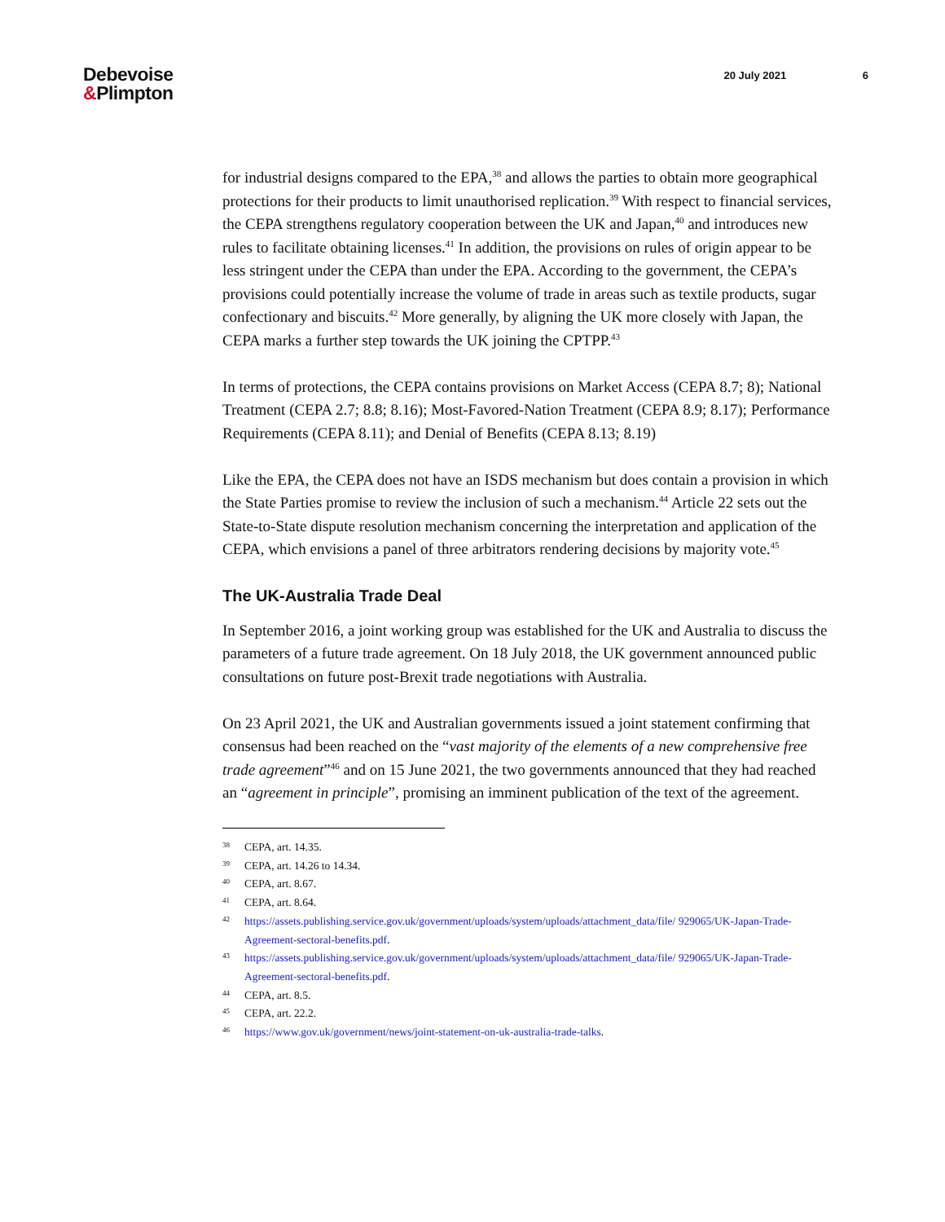Debevoise
&Plimpton
20 July 2021 6
for industrial designs compared to the EPA,<sup>38</sup> and allows the parties to obtain more geographical protections for their products to limit unauthorised replication.<sup>39</sup> With respect to financial services, the CEPA strengthens regulatory cooperation between the UK and Japan,<sup>40</sup> and introduces new rules to facilitate obtaining licenses.<sup>41</sup> In addition, the provisions on rules of origin appear to be less stringent under the CEPA than under the EPA. According to the government, the CEPA’s provisions could potentially increase the volume of trade in areas such as textile products, sugar confectionary and biscuits.<sup>42</sup> More generally, by aligning the UK more closely with Japan, the CEPA marks a further step towards the UK joining the CPTPP.<sup>43</sup>
In terms of protections, the CEPA contains provisions on Market Access (CEPA 8.7; 8); National Treatment (CEPA 2.7; 8.8; 8.16); Most-Favored-Nation Treatment (CEPA 8.9; 8.17); Performance Requirements (CEPA 8.11); and Denial of Benefits (CEPA 8.13; 8.19)
Like the EPA, the CEPA does not have an ISDS mechanism but does contain a provision in which the State Parties promise to review the inclusion of such a mechanism.<sup>44</sup> Article 22 sets out the State-to-State dispute resolution mechanism concerning the interpretation and application of the CEPA, which envisions a panel of three arbitrators rendering decisions by majority vote.<sup>45</sup>
The UK-Australia Trade Deal
In September 2016, a joint working group was established for the UK and Australia to discuss the parameters of a future trade agreement. On 18 July 2018, the UK government announced public consultations on future post-Brexit trade negotiations with Australia.
On 23 April 2021, the UK and Australian governments issued a joint statement confirming that consensus had been reached on the “vast majority of the elements of a new comprehensive free trade agreement”<sup>46</sup> and on 15 June 2021, the two governments announced that they had reached an “agreement in principle”, promising an imminent publication of the text of the agreement.
<sup>38</sup> CEPA, art. 14.35.
<sup>39</sup> CEPA, art. 14.26 to 14.34.
<sup>40</sup> CEPA, art. 8.67.
<sup>41</sup> CEPA, art. 8.64.
<sup>42</sup> https://assets.publishing.service.gov.uk/government/uploads/system/uploads/attachment_data/file/ 929065/UK-Japan-Trade-Agreement-sectoral-benefits.pdf.
<sup>43</sup> https://assets.publishing.service.gov.uk/government/uploads/system/uploads/attachment_data/file/ 929065/UK-Japan-Trade-Agreement-sectoral-benefits.pdf.
<sup>44</sup> CEPA, art. 8.5.
<sup>45</sup> CEPA, art. 22.2.
<sup>46</sup> https://www.gov.uk/government/news/joint-statement-on-uk-australia-trade-talks.